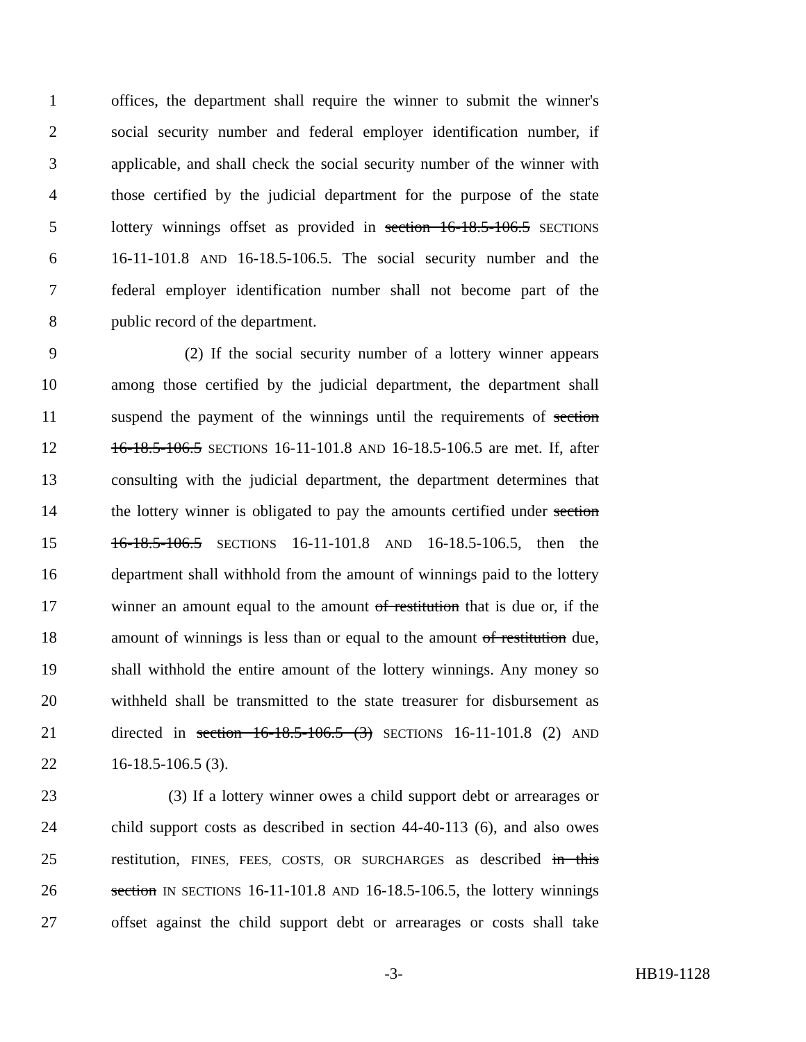1 offices, the department shall require the winner to submit the winner's
2 social security number and federal employer identification number, if
3 applicable, and shall check the social security number of the winner with
4 those certified by the judicial department for the purpose of the state
5 lottery winnings offset as provided in section 16-18.5-106.5 SECTIONS
6 16-11-101.8 AND 16-18.5-106.5. The social security number and the
7 federal employer identification number shall not become part of the
8 public record of the department.
9 (2) If the social security number of a lottery winner appears
10 among those certified by the judicial department, the department shall
11 suspend the payment of the winnings until the requirements of section
12 16-18.5-106.5 SECTIONS 16-11-101.8 AND 16-18.5-106.5 are met. If, after
13 consulting with the judicial department, the department determines that
14 the lottery winner is obligated to pay the amounts certified under section
15 16-18.5-106.5 SECTIONS 16-11-101.8 AND 16-18.5-106.5, then the
16 department shall withhold from the amount of winnings paid to the lottery
17 winner an amount equal to the amount of restitution that is due or, if the
18 amount of winnings is less than or equal to the amount of restitution due,
19 shall withhold the entire amount of the lottery winnings. Any money so
20 withheld shall be transmitted to the state treasurer for disbursement as
21 directed in section 16-18.5-106.5 (3) SECTIONS 16-11-101.8 (2) AND
22 16-18.5-106.5 (3).
23 (3) If a lottery winner owes a child support debt or arrearages or
24 child support costs as described in section 44-40-113 (6), and also owes
25 restitution, FINES, FEES, COSTS, OR SURCHARGES as described in this
26 section IN SECTIONS 16-11-101.8 AND 16-18.5-106.5, the lottery winnings
27 offset against the child support debt or arrearages or costs shall take
-3- HB19-1128